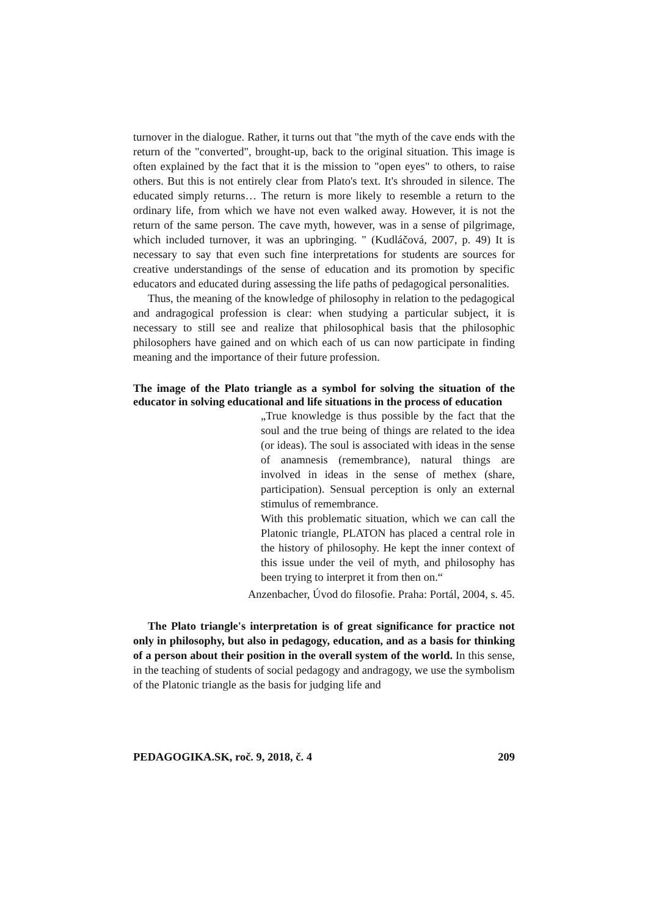turnover in the dialogue. Rather, it turns out that "the myth of the cave ends with the return of the "converted", brought-up, back to the original situation. This image is often explained by the fact that it is the mission to "open eyes" to others, to raise others. But this is not entirely clear from Plato's text. It's shrouded in silence. The educated simply returns… The return is more likely to resemble a return to the ordinary life, from which we have not even walked away. However, it is not the return of the same person. The cave myth, however, was in a sense of pilgrimage, which included turnover, it was an upbringing. " (Kudláčová, 2007, p. 49) It is necessary to say that even such fine interpretations for students are sources for creative understandings of the sense of education and its promotion by specific educators and educated during assessing the life paths of pedagogical personalities.
Thus, the meaning of the knowledge of philosophy in relation to the pedagogical and andragogical profession is clear: when studying a particular subject, it is necessary to still see and realize that philosophical basis that the philosophic philosophers have gained and on which each of us can now participate in finding meaning and the importance of their future profession.
The image of the Plato triangle as a symbol for solving the situation of the educator in solving educational and life situations in the process of education
„True knowledge is thus possible by the fact that the soul and the true being of things are related to the idea (or ideas). The soul is associated with ideas in the sense of anamnesis (remembrance), natural things are involved in ideas in the sense of methex (share, participation). Sensual perception is only an external stimulus of remembrance.
With this problematic situation, which we can call the Platonic triangle, PLATON has placed a central role in the history of philosophy. He kept the inner context of this issue under the veil of myth, and philosophy has been trying to interpret it from then on.“
Anzenbacher, Úvod do filosofie. Praha: Portál, 2004, s. 45.
The Plato triangle's interpretation is of great significance for practice not only in philosophy, but also in pedagogy, education, and as a basis for thinking of a person about their position in the overall system of the world. In this sense, in the teaching of students of social pedagogy and andragogy, we use the symbolism of the Platonic triangle as the basis for judging life and
PEDAGOGIKA.SK, roč. 9, 2018, č. 4 209